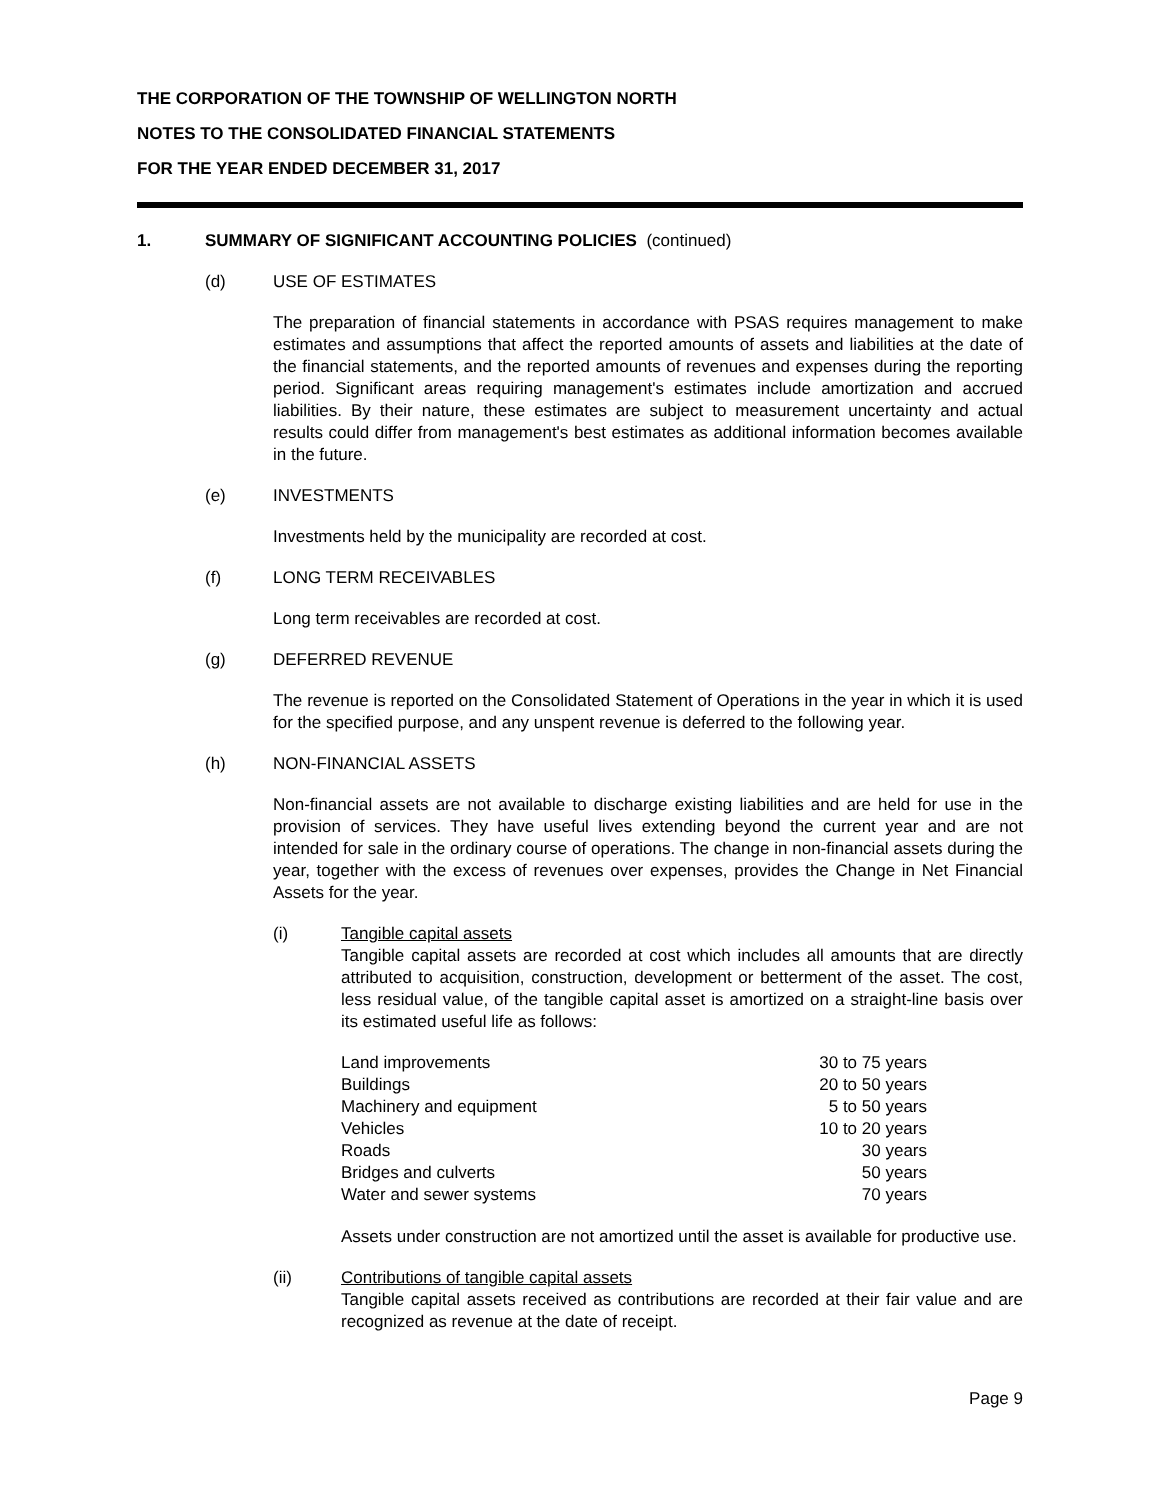THE CORPORATION OF THE TOWNSHIP OF WELLINGTON NORTH
NOTES TO THE CONSOLIDATED FINANCIAL STATEMENTS
FOR THE YEAR ENDED DECEMBER 31, 2017
1. SUMMARY OF SIGNIFICANT ACCOUNTING POLICIES (continued)
(d) USE OF ESTIMATES
The preparation of financial statements in accordance with PSAS requires management to make estimates and assumptions that affect the reported amounts of assets and liabilities at the date of the financial statements, and the reported amounts of revenues and expenses during the reporting period. Significant areas requiring management's estimates include amortization and accrued liabilities. By their nature, these estimates are subject to measurement uncertainty and actual results could differ from management's best estimates as additional information becomes available in the future.
(e) INVESTMENTS
Investments held by the municipality are recorded at cost.
(f) LONG TERM RECEIVABLES
Long term receivables are recorded at cost.
(g) DEFERRED REVENUE
The revenue is reported on the Consolidated Statement of Operations in the year in which it is used for the specified purpose, and any unspent revenue is deferred to the following year.
(h) NON-FINANCIAL ASSETS
Non-financial assets are not available to discharge existing liabilities and are held for use in the provision of services. They have useful lives extending beyond the current year and are not intended for sale in the ordinary course of operations. The change in non-financial assets during the year, together with the excess of revenues over expenses, provides the Change in Net Financial Assets for the year.
(i) Tangible capital assets
Tangible capital assets are recorded at cost which includes all amounts that are directly attributed to acquisition, construction, development or betterment of the asset. The cost, less residual value, of the tangible capital asset is amortized on a straight-line basis over its estimated useful life as follows:
| Land improvements | 30 to 75 years |
| Buildings | 20 to 50 years |
| Machinery and equipment | 5 to 50 years |
| Vehicles | 10 to 20 years |
| Roads | 30 years |
| Bridges and culverts | 50 years |
| Water and sewer systems | 70 years |
Assets under construction are not amortized until the asset is available for productive use.
(ii) Contributions of tangible capital assets
Tangible capital assets received as contributions are recorded at their fair value and are recognized as revenue at the date of receipt.
Page 9